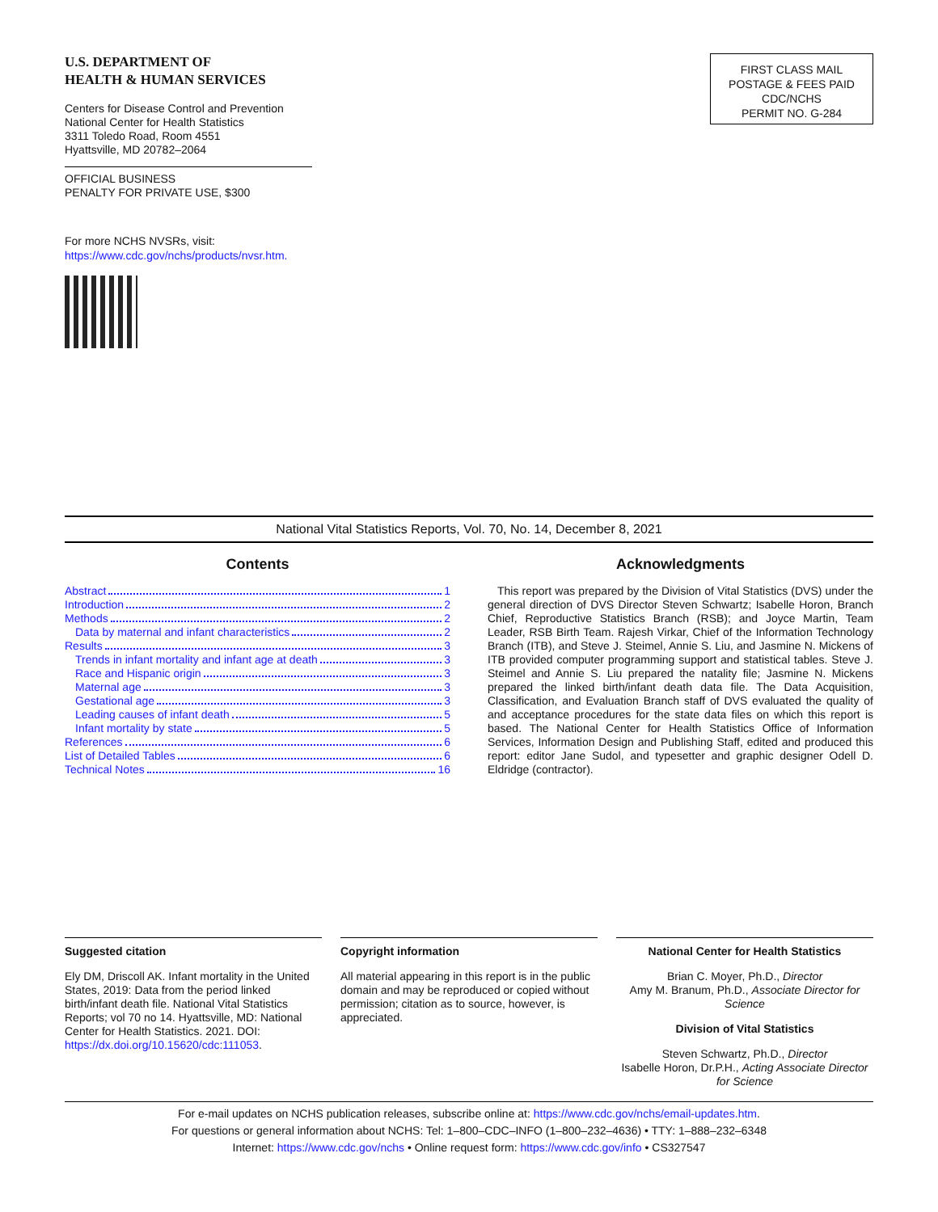U.S. DEPARTMENT OF
HEALTH & HUMAN SERVICES
Centers for Disease Control and Prevention
National Center for Health Statistics
3311 Toledo Road, Room 4551
Hyattsville, MD 20782–2064
OFFICIAL BUSINESS
PENALTY FOR PRIVATE USE, $300
For more NCHS NVSRs, visit:
https://www.cdc.gov/nchs/products/nvsr.htm.
FIRST CLASS MAIL
POSTAGE & FEES PAID
CDC/NCHS
PERMIT NO. G-284
National Vital Statistics Reports, Vol. 70, No. 14, December 8, 2021
Contents
Abstract 1
Introduction 2
Methods 2
Data by maternal and infant characteristics 2
Results 3
Trends in infant mortality and infant age at death 3
Race and Hispanic origin 3
Maternal age 3
Gestational age 3
Leading causes of infant death 5
Infant mortality by state 5
References 6
List of Detailed Tables 6
Technical Notes 16
Acknowledgments
This report was prepared by the Division of Vital Statistics (DVS) under the general direction of DVS Director Steven Schwartz; Isabelle Horon, Branch Chief, Reproductive Statistics Branch (RSB); and Joyce Martin, Team Leader, RSB Birth Team. Rajesh Virkar, Chief of the Information Technology Branch (ITB), and Steve J. Steimel, Annie S. Liu, and Jasmine N. Mickens of ITB provided computer programming support and statistical tables. Steve J. Steimel and Annie S. Liu prepared the natality file; Jasmine N. Mickens prepared the linked birth/infant death data file. The Data Acquisition, Classification, and Evaluation Branch staff of DVS evaluated the quality of and acceptance procedures for the state data files on which this report is based. The National Center for Health Statistics Office of Information Services, Information Design and Publishing Staff, edited and produced this report: editor Jane Sudol, and typesetter and graphic designer Odell D. Eldridge (contractor).
Suggested citation
Ely DM, Driscoll AK. Infant mortality in the United States, 2019: Data from the period linked birth/infant death file. National Vital Statistics Reports; vol 70 no 14. Hyattsville, MD: National Center for Health Statistics. 2021. DOI: https://dx.doi.org/10.15620/cdc:111053.
Copyright information
All material appearing in this report is in the public domain and may be reproduced or copied without permission; citation as to source, however, is appreciated.
National Center for Health Statistics
Brian C. Moyer, Ph.D., Director
Amy M. Branum, Ph.D., Associate Director for Science
Division of Vital Statistics
Steven Schwartz, Ph.D., Director
Isabelle Horon, Dr.P.H., Acting Associate Director for Science
For e-mail updates on NCHS publication releases, subscribe online at: https://www.cdc.gov/nchs/email-updates.htm.
For questions or general information about NCHS: Tel: 1–800–CDC–INFO (1–800–232–4636) • TTY: 1–888–232–6348
Internet: https://www.cdc.gov/nchs • Online request form: https://www.cdc.gov/info • CS327547